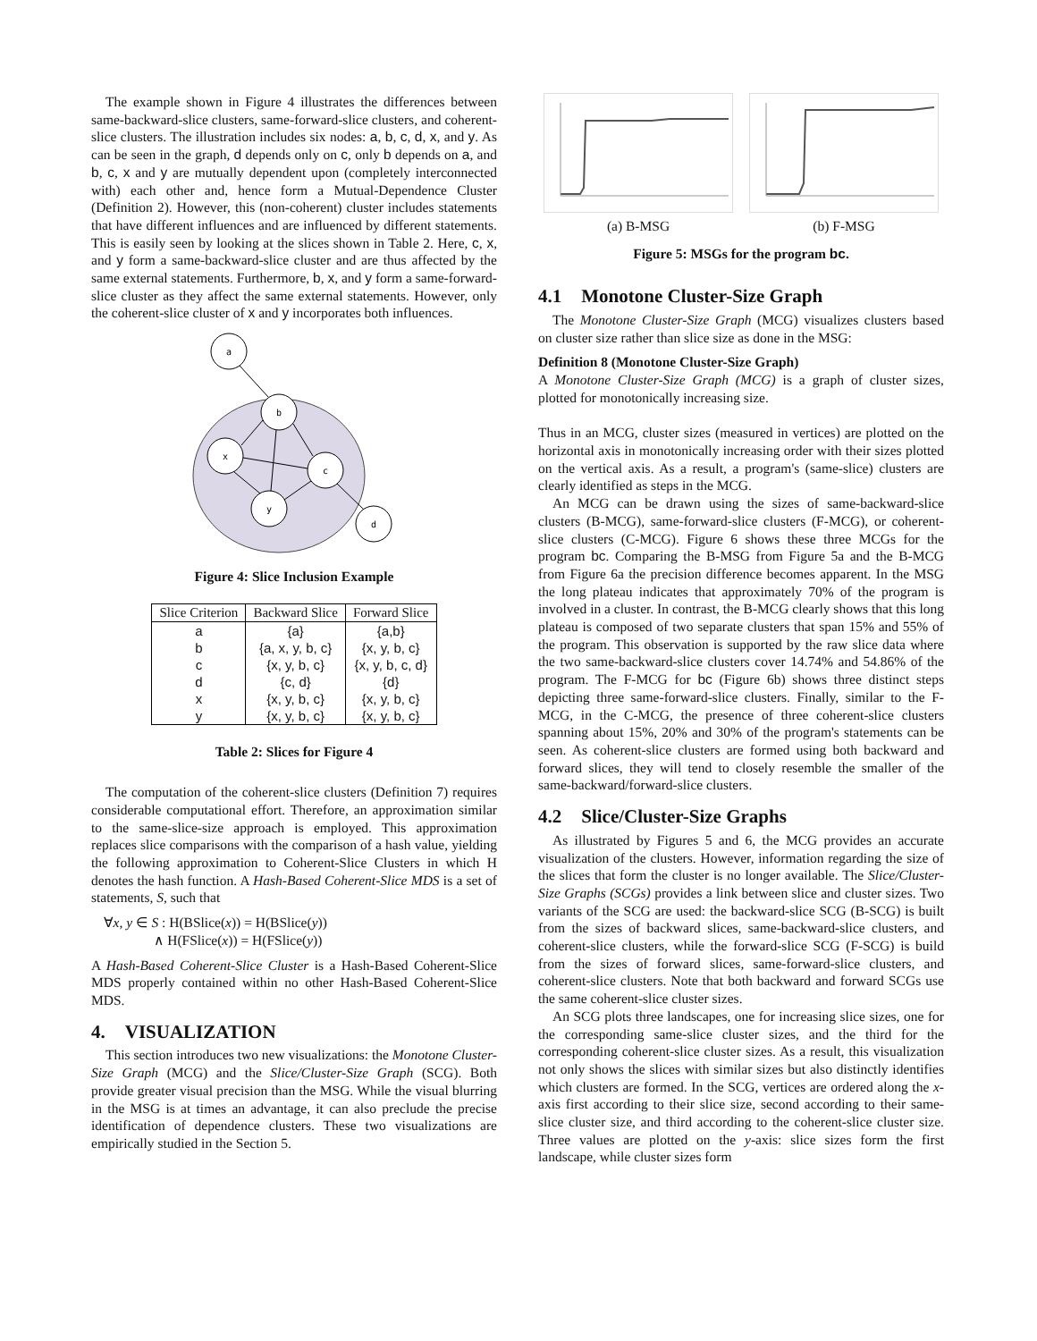The example shown in Figure 4 illustrates the differences between same-backward-slice clusters, same-forward-slice clusters, and coherent-slice clusters. The illustration includes six nodes: a, b, c, d, x, and y. As can be seen in the graph, d depends only on c, only b depends on a, and b, c, x and y are mutually dependent upon (completely interconnected with) each other and, hence form a Mutual-Dependence Cluster (Definition 2). However, this (non-coherent) cluster includes statements that have different influences and are influenced by different statements. This is easily seen by looking at the slices shown in Table 2. Here, c, x, and y form a same-backward-slice cluster and are thus affected by the same external statements. Furthermore, b, x, and y form a same-forward-slice cluster as they affect the same external statements. However, only the coherent-slice cluster of x and y incorporates both influences.
a
b
x
c
y
d
Figure 4: Slice Inclusion Example
| Slice Criterion | Backward Slice | Forward Slice |
| --- | --- | --- |
| a | {a} | {a,b} |
| b | {a, x, y, b, c} | {x, y, b, c} |
| c | {x, y, b, c} | {x, y, b, c, d} |
| d | {c, d} | {d} |
| x | {x, y, b, c} | {x, y, b, c} |
| y | {x, y, b, c} | {x, y, b, c} |
Table 2: Slices for Figure 4
The computation of the coherent-slice clusters (Definition 7) requires considerable computational effort. Therefore, an approximation similar to the same-slice-size approach is employed. This approximation replaces slice comparisons with the comparison of a hash value, yielding the following approximation to Coherent-Slice Clusters in which H denotes the hash function. A Hash-Based Coherent-Slice MDS is a set of statements, S, such that
∀x, y ∈ S : H(BSlice(x)) = H(BSlice(y))
∧ H(FSlice(x)) = H(FSlice(y))
A Hash-Based Coherent-Slice Cluster is a Hash-Based Coherent-Slice MDS properly contained within no other Hash-Based Coherent-Slice MDS.
4. VISUALIZATION
This section introduces two new visualizations: the Monotone Cluster-Size Graph (MCG) and the Slice/Cluster-Size Graph (SCG). Both provide greater visual precision than the MSG. While the visual blurring in the MSG is at times an advantage, it can also preclude the precise identification of dependence clusters. These two visualizations are empirically studied in the Section 5.
(a) B-MSG (b) F-MSG
Figure 5: MSGs for the program bc.
4.1 Monotone Cluster-Size Graph
The Monotone Cluster-Size Graph (MCG) visualizes clusters based on cluster size rather than slice size as done in the MSG:
Definition 8 (Monotone Cluster-Size Graph)
A Monotone Cluster-Size Graph (MCG) is a graph of cluster sizes, plotted for monotonically increasing size.
Thus in an MCG, cluster sizes (measured in vertices) are plotted on the horizontal axis in monotonically increasing order with their sizes plotted on the vertical axis. As a result, a program's (same-slice) clusters are clearly identified as steps in the MCG.
An MCG can be drawn using the sizes of same-backward-slice clusters (B-MCG), same-forward-slice clusters (F-MCG), or coherent-slice clusters (C-MCG). Figure 6 shows these three MCGs for the program bc. Comparing the B-MSG from Figure 5a and the B-MCG from Figure 6a the precision difference becomes apparent. In the MSG the long plateau indicates that approximately 70% of the program is involved in a cluster. In contrast, the B-MCG clearly shows that this long plateau is composed of two separate clusters that span 15% and 55% of the program. This observation is supported by the raw slice data where the two same-backward-slice clusters cover 14.74% and 54.86% of the program. The F-MCG for bc (Figure 6b) shows three distinct steps depicting three same-forward-slice clusters. Finally, similar to the F-MCG, in the C-MCG, the presence of three coherent-slice clusters spanning about 15%, 20% and 30% of the program's statements can be seen. As coherent-slice clusters are formed using both backward and forward slices, they will tend to closely resemble the smaller of the same-backward/forward-slice clusters.
4.2 Slice/Cluster-Size Graphs
As illustrated by Figures 5 and 6, the MCG provides an accurate visualization of the clusters. However, information regarding the size of the slices that form the cluster is no longer available. The Slice/Cluster-Size Graphs (SCGs) provides a link between slice and cluster sizes. Two variants of the SCG are used: the backward-slice SCG (B-SCG) is built from the sizes of backward slices, same-backward-slice clusters, and coherent-slice clusters, while the forward-slice SCG (F-SCG) is build from the sizes of forward slices, same-forward-slice clusters, and coherent-slice clusters. Note that both backward and forward SCGs use the same coherent-slice cluster sizes.
An SCG plots three landscapes, one for increasing slice sizes, one for the corresponding same-slice cluster sizes, and the third for the corresponding coherent-slice cluster sizes. As a result, this visualization not only shows the slices with similar sizes but also distinctly identifies which clusters are formed. In the SCG, vertices are ordered along the x-axis first according to their slice size, second according to their same-slice cluster size, and third according to the coherent-slice cluster size. Three values are plotted on the y-axis: slice sizes form the first landscape, while cluster sizes form